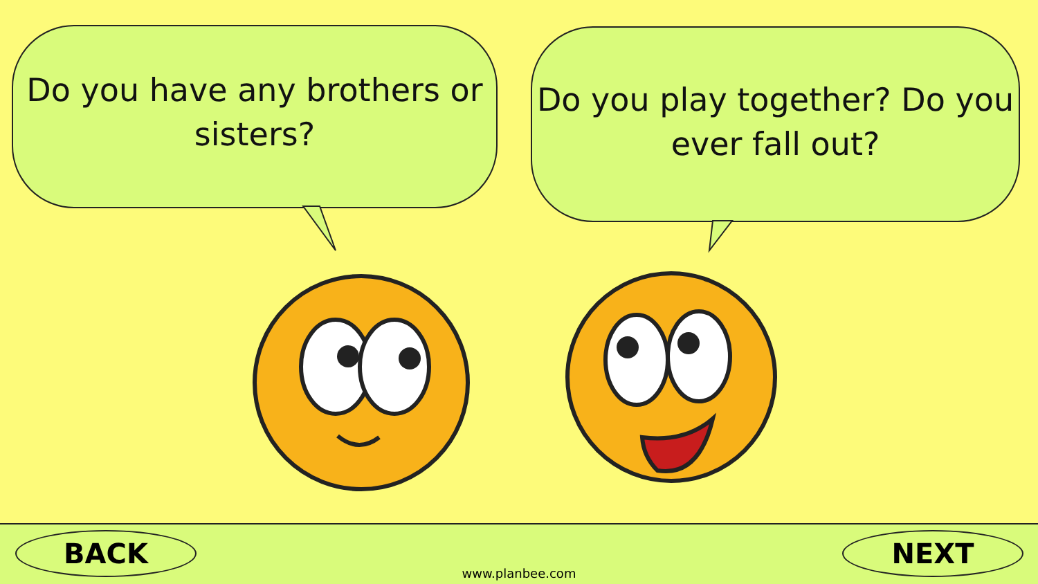Do you have any brothers or
sisters?
Do you play together? Do you
ever fall out?
BACK NEXT
www.planbee.com